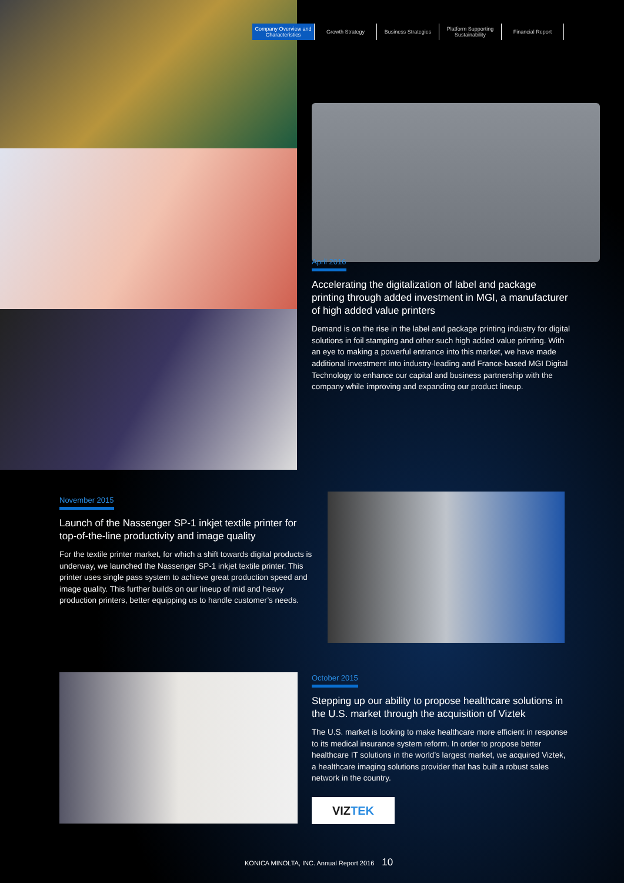Company Overview and Characteristics
Growth Strategy Business Strategies Platform Supporting Sustainability
Financial Report
April 2016
Accelerating the digitalization of label and package printing through added investment in MGI, a manufacturer of high added value printers
Demand is on the rise in the label and package printing industry for digital solutions in foil stamping and other such high added value printing. With an eye to making a powerful entrance into this market, we have made additional investment into industry-leading and France-based MGI Digital Technology to enhance our capital and business partnership with the company while improving and expanding our product lineup.
November 2015
Launch of the Nassenger SP-1 inkjet textile printer for top-of-the-line productivity and image quality
For the textile printer market, for which a shift towards digital products is underway, we launched the Nassenger SP-1 inkjet textile printer. This printer uses single pass system to achieve great production speed and image quality. This further builds on our lineup of mid and heavy production printers, better equipping us to handle customer’s needs.
October 2015
Stepping up our ability to propose healthcare solutions in the U.S. market through the acquisition of Viztek
The U.S. market is looking to make healthcare more efficient in response to its medical insurance system reform. In order to propose better healthcare IT solutions in the world’s largest market, we acquired Viztek, a healthcare imaging solutions provider that has built a robust sales network in the country.
VIZ TEK
KONICA MINOLTA, INC. Annual Report 2016 10